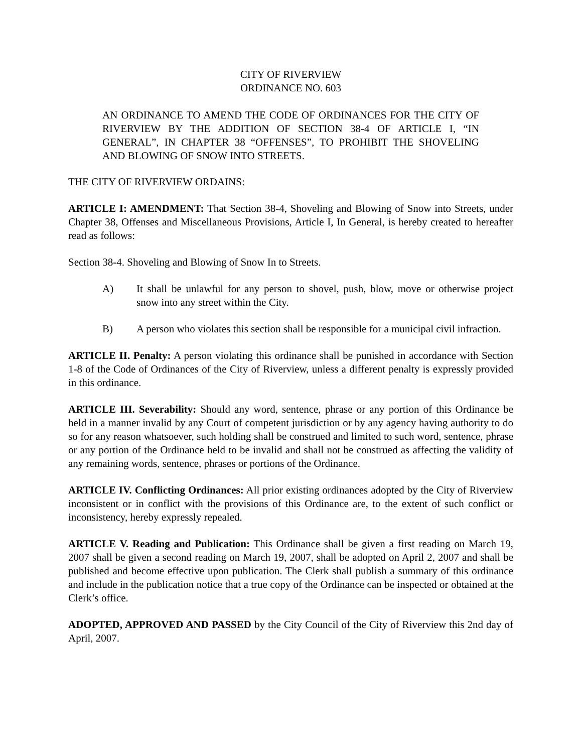CITY OF RIVERVIEW
ORDINANCE NO. 603
AN ORDINANCE TO AMEND THE CODE OF ORDINANCES FOR THE CITY OF RIVERVIEW BY THE ADDITION OF SECTION 38-4 OF ARTICLE I, “IN GENERAL”, IN CHAPTER 38 “OFFENSES”, TO PROHIBIT THE SHOVELING AND BLOWING OF SNOW INTO STREETS.
THE CITY OF RIVERVIEW ORDAINS:
ARTICLE I: AMENDMENT: That Section 38-4, Shoveling and Blowing of Snow into Streets, under Chapter 38, Offenses and Miscellaneous Provisions, Article I, In General, is hereby created to hereafter read as follows:
Section 38-4. Shoveling and Blowing of Snow In to Streets.
A) It shall be unlawful for any person to shovel, push, blow, move or otherwise project snow into any street within the City.
B) A person who violates this section shall be responsible for a municipal civil infraction.
ARTICLE II. Penalty: A person violating this ordinance shall be punished in accordance with Section 1-8 of the Code of Ordinances of the City of Riverview, unless a different penalty is expressly provided in this ordinance.
ARTICLE III. Severability: Should any word, sentence, phrase or any portion of this Ordinance be held in a manner invalid by any Court of competent jurisdiction or by any agency having authority to do so for any reason whatsoever, such holding shall be construed and limited to such word, sentence, phrase or any portion of the Ordinance held to be invalid and shall not be construed as affecting the validity of any remaining words, sentence, phrases or portions of the Ordinance.
ARTICLE IV. Conflicting Ordinances: All prior existing ordinances adopted by the City of Riverview inconsistent or in conflict with the provisions of this Ordinance are, to the extent of such conflict or inconsistency, hereby expressly repealed.
ARTICLE V. Reading and Publication: This Ordinance shall be given a first reading on March 19, 2007 shall be given a second reading on March 19, 2007, shall be adopted on April 2, 2007 and shall be published and become effective upon publication. The Clerk shall publish a summary of this ordinance and include in the publication notice that a true copy of the Ordinance can be inspected or obtained at the Clerk’s office.
ADOPTED, APPROVED AND PASSED by the City Council of the City of Riverview this 2nd day of April, 2007.